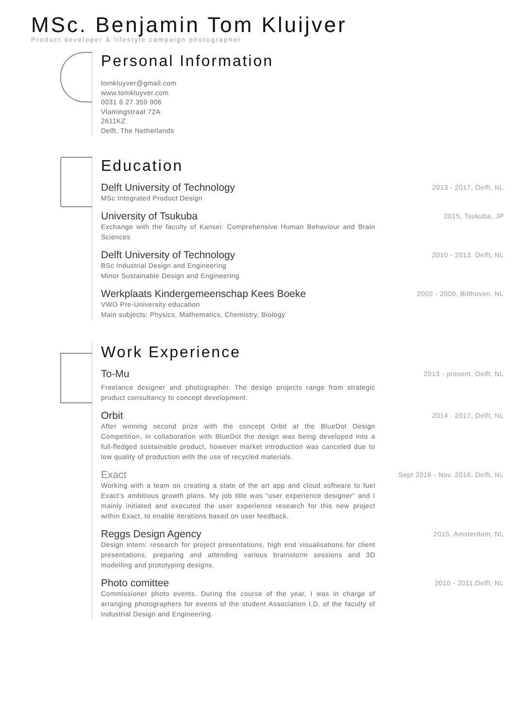MSc. Benjamin Tom Kluijver
Product developer & lifestyle campaign photographer
Personal Information
tomkluyver@gmail.com
www.tomkluyver.com
0031 6 27 359 906
Vlamingstraat 72A
2611KZ
Delft, The Netherlands
Education
Delft University of Technology
MSc Integrated Product Design
2013 - 2017, Delft, NL
University of Tsukuba
Exchange with the faculty of Kansei: Comprehensive Human Behaviour and Brain Sciences
2015, Tsukuba, JP
Delft University of Technology
BSc Industrial Design and Engineering
Minor Sustainable Design and Engineering
2010 - 2013, Delft, NL
Werkplaats Kindergemeenschap Kees Boeke
VWO Pre-University education
Main subjects: Physics, Mathematics, Chemistry, Biology
2002 - 2009, Bilthoven, NL
Work Experience
To-Mu
Freelance designer and photographer. The design projects range from strategic product consultancy to concept development.
2013 - present, Delft, NL
Orbit
After winning second prize with the concept Orbit at the BlueDot Design Competition, in collaboration with BlueDot the design was being developed into a full-fledged sustainable product, however market introduction was canceled due to low quality of production with the use of recycled materials.
2014 - 2017, Delft, NL
Exact
Working with a team on creating a state of the art app and cloud software to fuel Exact’s ambitious growth plans. My job title was “user experience designer” and I mainly initiated and executed the user experience research for this new project within Exact, to enable iterations based on user feedback.
Sept 2016 - Nov. 2016, Delft, NL
Reggs Design Agency
Design intern: research for project presentations, high end visualisations for client presentations, preparing and attending various brainstorm sessions and 3D modelling and prototyping designs.
2015, Amsterdam, NL
Photo comittee
Commissioner photo events. During the course of the year, I was in charge of arranging photographers for events of the student Association I.D. of the faculty of Industrial Design and Engineering.
2010 - 2011,Delft, NL